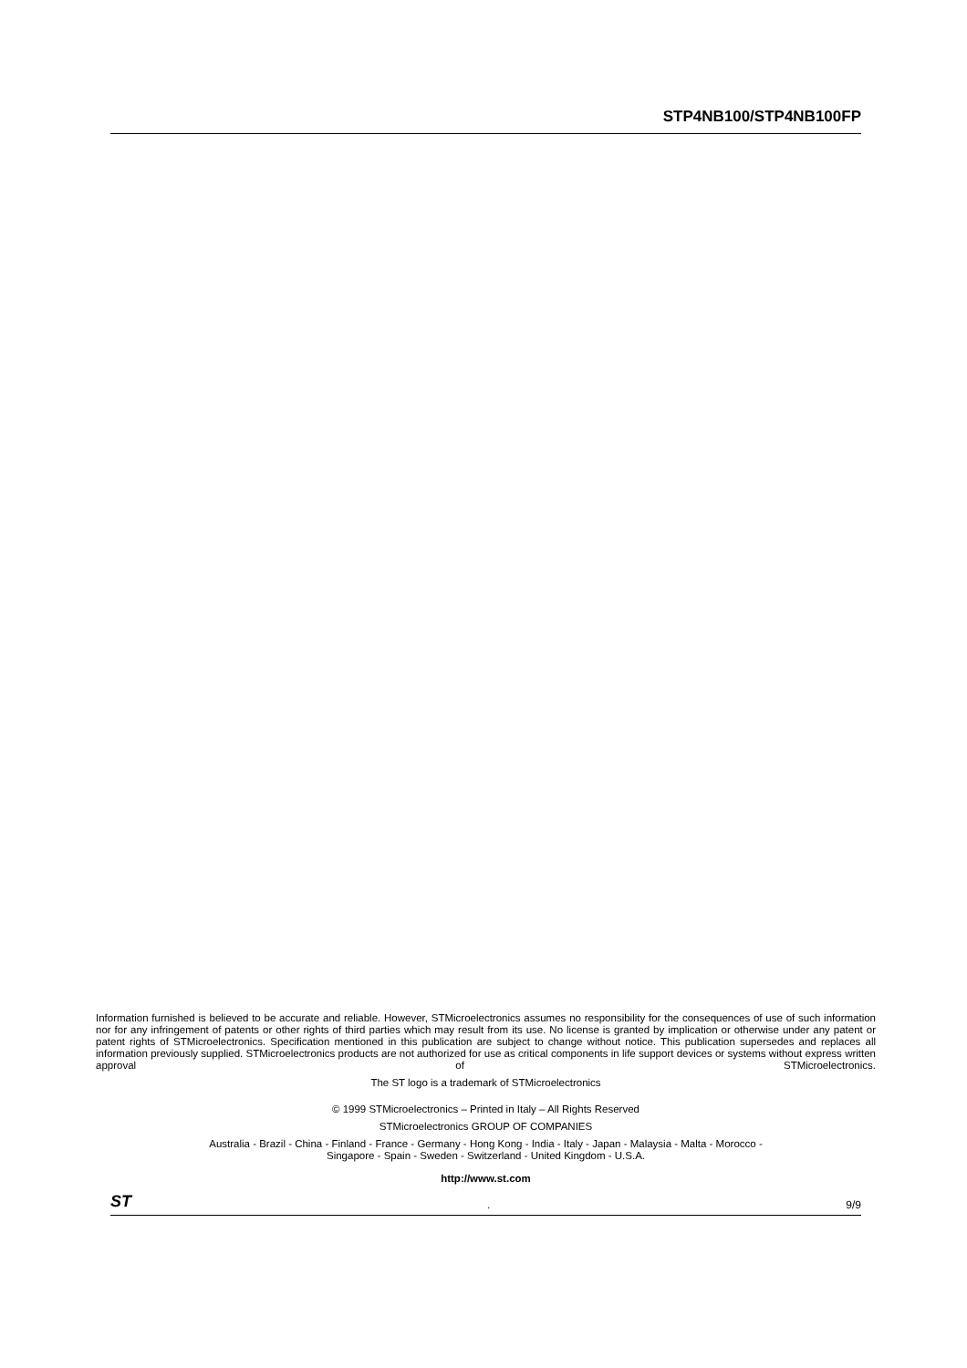STP4NB100/STP4NB100FP
Information furnished is believed to be accurate and reliable. However, STMicroelectronics assumes no responsibility for the consequences of use of such information nor for any infringement of patents or other rights of third parties which may result from its use. No license is granted by implication or otherwise under any patent or patent rights of STMicroelectronics. Specification mentioned in this publication are subject to change without notice. This publication supersedes and replaces all information previously supplied. STMicroelectronics products are not authorized for use as critical components in life support devices or systems without express written approval of STMicroelectronics.
The ST logo is a trademark of STMicroelectronics
© 1999 STMicroelectronics – Printed in Italy – All Rights Reserved
STMicroelectronics GROUP OF COMPANIES
Australia - Brazil - China - Finland - France - Germany - Hong Kong - India - Italy - Japan - Malaysia - Malta - Morocco -
Singapore - Spain - Sweden - Switzerland - United Kingdom - U.S.A.
http://www.st.com
ST. 9/9